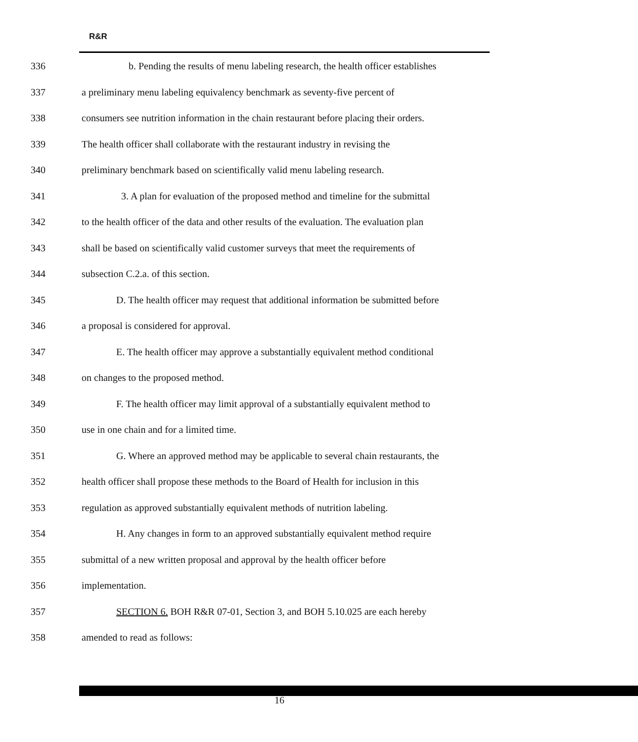R&R
336 b. Pending the results of menu labeling research, the health officer establishes
337 a preliminary menu labeling equivalency benchmark as seventy-five percent of
338 consumers see nutrition information in the chain restaurant before placing their orders.
339 The health officer shall collaborate with the restaurant industry in revising the
340 preliminary benchmark based on scientifically valid menu labeling research.
341 3. A plan for evaluation of the proposed method and timeline for the submittal
342 to the health officer of the data and other results of the evaluation. The evaluation plan
343 shall be based on scientifically valid customer surveys that meet the requirements of
344 subsection C.2.a. of this section.
345 D. The health officer may request that additional information be submitted before
346 a proposal is considered for approval.
347 E. The health officer may approve a substantially equivalent method conditional
348 on changes to the proposed method.
349 F. The health officer may limit approval of a substantially equivalent method to
350 use in one chain and for a limited time.
351 G. Where an approved method may be applicable to several chain restaurants, the
352 health officer shall propose these methods to the Board of Health for inclusion in this
353 regulation as approved substantially equivalent methods of nutrition labeling.
354 H. Any changes in form to an approved substantially equivalent method require
355 submittal of a new written proposal and approval by the health officer before
356 implementation.
357 SECTION 6. BOH R&R 07-01, Section 3, and BOH 5.10.025 are each hereby
358 amended to read as follows:
16